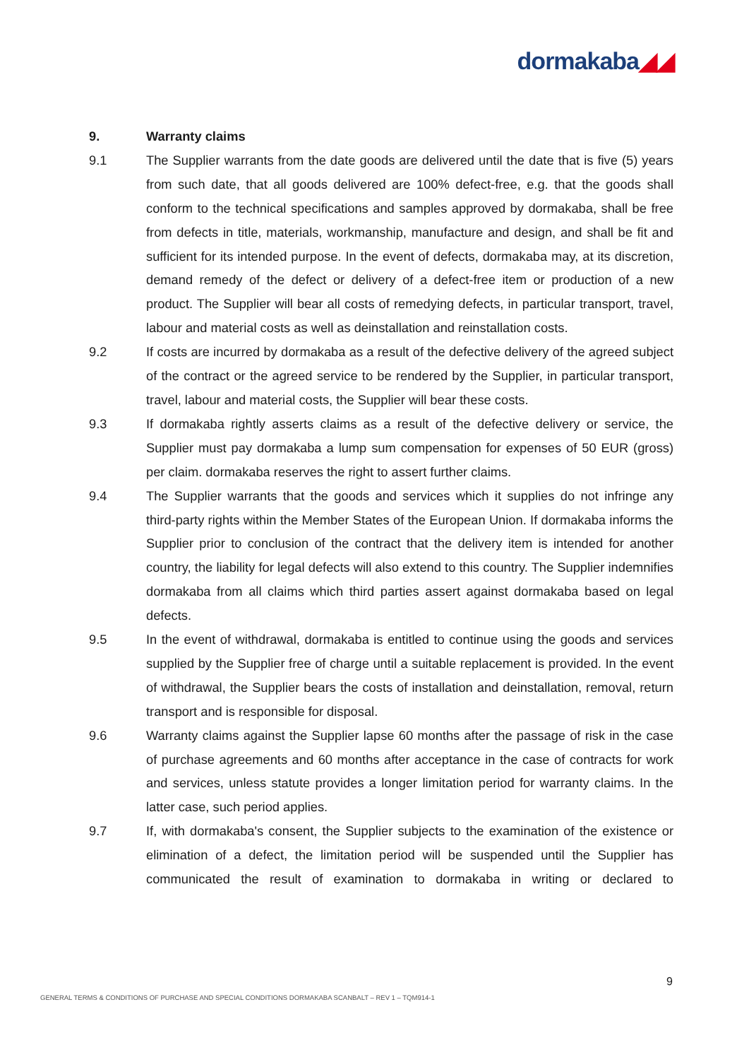dormakaba◢◢
9. Warranty claims
9.1 The Supplier warrants from the date goods are delivered until the date that is five (5) years from such date, that all goods delivered are 100% defect-free, e.g. that the goods shall conform to the technical specifications and samples approved by dormakaba, shall be free from defects in title, materials, workmanship, manufacture and design, and shall be fit and sufficient for its intended purpose. In the event of defects, dormakaba may, at its discretion, demand remedy of the defect or delivery of a defect-free item or production of a new product. The Supplier will bear all costs of remedying defects, in particular transport, travel, labour and material costs as well as deinstallation and reinstallation costs.
9.2 If costs are incurred by dormakaba as a result of the defective delivery of the agreed subject of the contract or the agreed service to be rendered by the Supplier, in particular transport, travel, labour and material costs, the Supplier will bear these costs.
9.3 If dormakaba rightly asserts claims as a result of the defective delivery or service, the Supplier must pay dormakaba a lump sum compensation for expenses of 50 EUR (gross) per claim. dormakaba reserves the right to assert further claims.
9.4 The Supplier warrants that the goods and services which it supplies do not infringe any third-party rights within the Member States of the European Union. If dormakaba informs the Supplier prior to conclusion of the contract that the delivery item is intended for another country, the liability for legal defects will also extend to this country. The Supplier indemnifies dormakaba from all claims which third parties assert against dormakaba based on legal defects.
9.5 In the event of withdrawal, dormakaba is entitled to continue using the goods and services supplied by the Supplier free of charge until a suitable replacement is provided. In the event of withdrawal, the Supplier bears the costs of installation and deinstallation, removal, return transport and is responsible for disposal.
9.6 Warranty claims against the Supplier lapse 60 months after the passage of risk in the case of purchase agreements and 60 months after acceptance in the case of contracts for work and services, unless statute provides a longer limitation period for warranty claims. In the latter case, such period applies.
9.7 If, with dormakaba's consent, the Supplier subjects to the examination of the existence or elimination of a defect, the limitation period will be suspended until the Supplier has communicated the result of examination to dormakaba in writing or declared to
9
GENERAL TERMS & CONDITIONS OF PURCHASE AND SPECIAL CONDITIONS DORMAKABA SCANBALT – REV 1 – TQM914-1